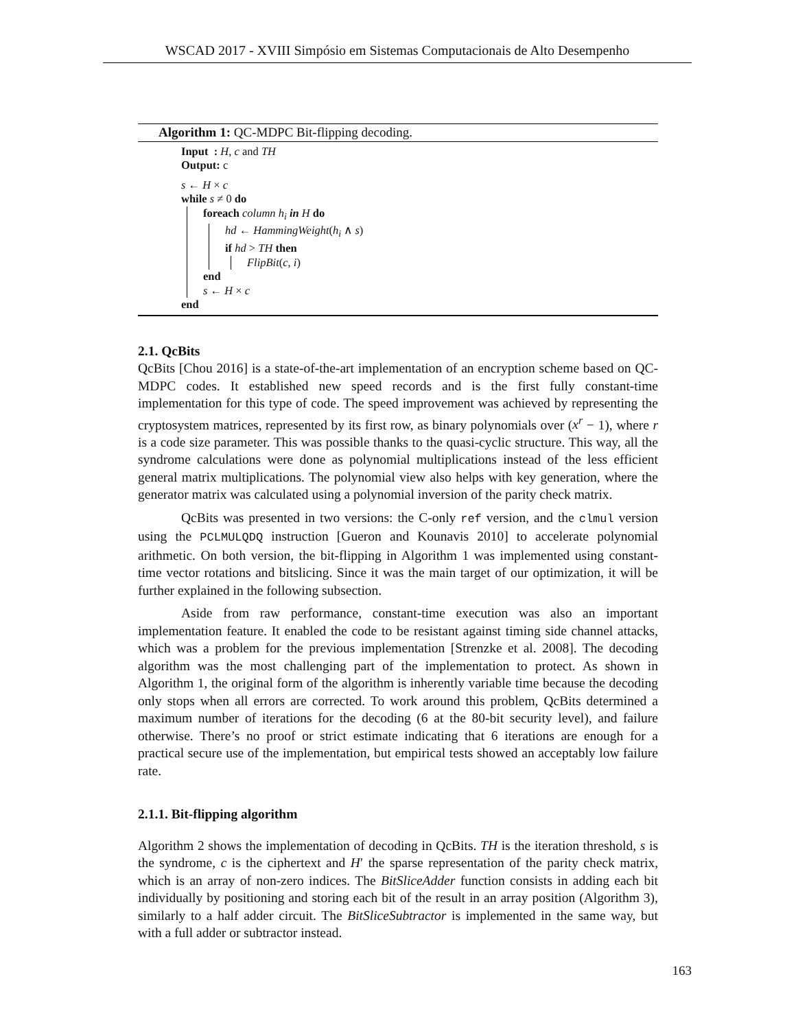WSCAD 2017 - XVIII Simpósio em Sistemas Computacionais de Alto Desempenho
Algorithm 1: QC-MDPC Bit-flipping decoding.
Input : H, c and TH
Output: c
s ← H × c
while s ≠ 0 do
foreach column h<sub>i</sub> in H do
hd ← HammingWeight(h<sub>i</sub> ∧ s)
if hd > TH then
FlipBit(c, i)
end
s ← H × c
end
2.1. QcBits
QcBits [Chou 2016] is a state-of-the-art implementation of an encryption scheme based on QC-MDPC codes. It established new speed records and is the first fully constant-time implementation for this type of code. The speed improvement was achieved by representing the cryptosystem matrices, represented by its first row, as binary polynomials over (x<sup>r</sup> − 1), where r is a code size parameter. This was possible thanks to the quasi-cyclic structure. This way, all the syndrome calculations were done as polynomial multiplications instead of the less efficient general matrix multiplications. The polynomial view also helps with key generation, where the generator matrix was calculated using a polynomial inversion of the parity check matrix.
QcBits was presented in two versions: the C-only ref version, and the clmul version using the PCLMULQDQ instruction [Gueron and Kounavis 2010] to accelerate polynomial arithmetic. On both version, the bit-flipping in Algorithm 1 was implemented using constant-time vector rotations and bitslicing. Since it was the main target of our optimization, it will be further explained in the following subsection.
Aside from raw performance, constant-time execution was also an important implementation feature. It enabled the code to be resistant against timing side channel attacks, which was a problem for the previous implementation [Strenzke et al. 2008]. The decoding algorithm was the most challenging part of the implementation to protect. As shown in Algorithm 1, the original form of the algorithm is inherently variable time because the decoding only stops when all errors are corrected. To work around this problem, QcBits determined a maximum number of iterations for the decoding (6 at the 80-bit security level), and failure otherwise. There’s no proof or strict estimate indicating that 6 iterations are enough for a practical secure use of the implementation, but empirical tests showed an acceptably low failure rate.
2.1.1. Bit-flipping algorithm
Algorithm 2 shows the implementation of decoding in QcBits. TH is the iteration threshold, s is the syndrome, c is the ciphertext and H′ the sparse representation of the parity check matrix, which is an array of non-zero indices. The BitSliceAdder function consists in adding each bit individually by positioning and storing each bit of the result in an array position (Algorithm 3), similarly to a half adder circuit. The BitSliceSubtractor is implemented in the same way, but with a full adder or subtractor instead.
163